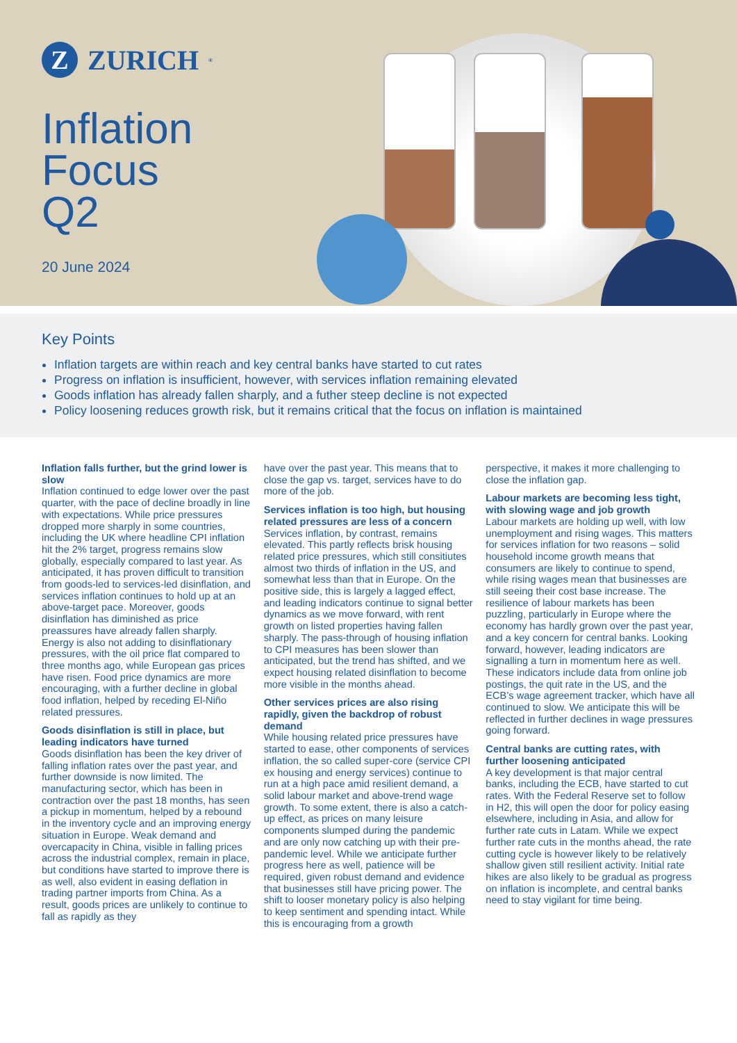Z
ZURICH<sup>®</sup>
Inflation
Focus
Q2
20 June 2024
Key Points
Inflation targets are within reach and key central banks have started to cut rates
Progress on inflation is insufficient, however, with services inflation remaining elevated
Goods inflation has already fallen sharply, and a futher steep decline is not expected
Policy loosening reduces growth risk, but it remains critical that the focus on inflation is maintained
Inflation falls further, but the grind lower is slow
Inflation continued to edge lower over the past quarter, with the pace of decline broadly in line with expectations. While price pressures dropped more sharply in some countries, including the UK where headline CPI inflation hit the 2% target, progress remains slow globally, especially compared to last year. As anticipated, it has proven difficult to transition from goods-led to services-led disinflation, and services inflation continues to hold up at an above-target pace. Moreover, goods disinflation has diminished as price preassures have already fallen sharply. Energy is also not adding to disinflationary pressures, with the oil price flat compared to three months ago, while European gas prices have risen. Food price dynamics are more encouraging, with a further decline in global food inflation, helped by receding El-Niño related pressures.
Goods disinflation is still in place, but leading indicators have turned
Goods disinflation has been the key driver of falling inflation rates over the past year, and further downside is now limited. The manufacturing sector, which has been in contraction over the past 18 months, has seen a pickup in momentum, helped by a rebound in the inventory cycle and an improving energy situation in Europe. Weak demand and overcapacity in China, visible in falling prices across the industrial complex, remain in place, but conditions have started to improve there is as well, also evident in easing deflation in trading partner imports from China. As a result, goods prices are unlikely to continue to fall as rapidly as they
have over the past year. This means that to close the gap vs. target, services have to do more of the job.
Services inflation is too high, but housing related pressures are less of a concern
Services inflation, by contrast, remains elevated. This partly reflects brisk housing related price pressures, which still consitiutes almost two thirds of inflation in the US, and somewhat less than that in Europe. On the positive side, this is largely a lagged effect, and leading indicators continue to signal better dynamics as we move forward, with rent growth on listed properties having fallen sharply. The pass-through of housing inflation to CPI measures has been slower than anticipated, but the trend has shifted, and we expect housing related disinflation to become more visible in the months ahead.
Other services prices are also rising rapidly, given the backdrop of robust demand
While housing related price pressures have started to ease, other components of services inflation, the so called super-core (service CPI ex housing and energy services) continue to run at a high pace amid resilient demand, a solid labour market and above-trend wage growth. To some extent, there is also a catch-up effect, as prices on many leisure components slumped during the pandemic and are only now catching up with their pre-pandemic level. While we anticipate further progress here as well, patience will be required, given robust demand and evidence that businesses still have pricing power. The shift to looser monetary policy is also helping to keep sentiment and spending intact. While this is encouraging from a growth
perspective, it makes it more challenging to close the inflation gap.
Labour markets are becoming less tight, with slowing wage and job growth
Labour markets are holding up well, with low unemployment and rising wages. This matters for services inflation for two reasons – solid household income growth means that consumers are likely to continue to spend, while rising wages mean that businesses are still seeing their cost base increase. The resilience of labour markets has been puzzling, particularly in Europe where the economy has hardly grown over the past year, and a key concern for central banks. Looking forward, however, leading indicators are signalling a turn in momentum here as well. These indicators include data from online job postings, the quit rate in the US, and the ECB’s wage agreement tracker, which have all continued to slow. We anticipate this will be reflected in further declines in wage pressures going forward.
Central banks are cutting rates, with further loosening anticipated
A key development is that major central banks, including the ECB, have started to cut rates. With the Federal Reserve set to follow in H2, this will open the door for policy easing elsewhere, including in Asia, and allow for further rate cuts in Latam. While we expect further rate cuts in the months ahead, the rate cutting cycle is however likely to be relatively shallow given still resilient activity. Initial rate hikes are also likely to be gradual as progress on inflation is incomplete, and central banks need to stay vigilant for time being.